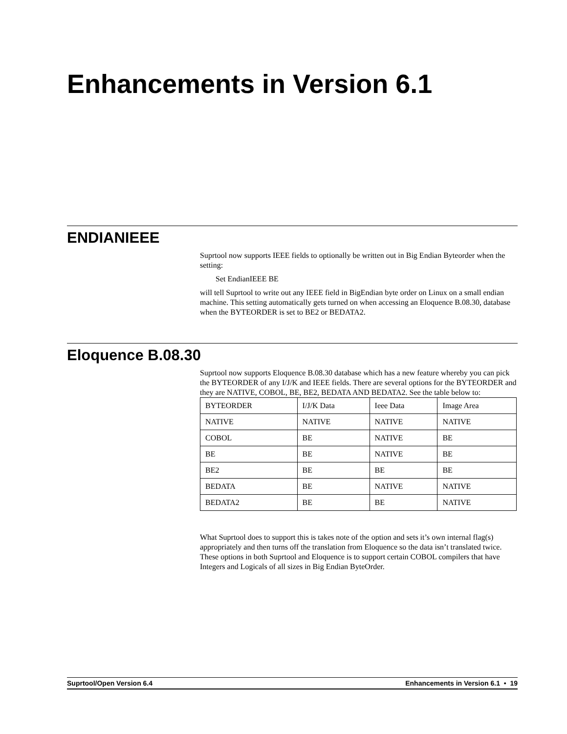Enhancements in Version 6.1
ENDIANIEEE
Suprtool now supports IEEE fields to optionally be written out in Big Endian Byteorder when the setting:
Set EndianIEEE BE
will tell Suprtool to write out any IEEE field in BigEndian byte order on Linux on a small endian machine. This setting automatically gets turned on when accessing an Eloquence B.08.30, database when the BYTEORDER is set to BE2 or BEDATA2.
Eloquence B.08.30
Suprtool now supports Eloquence B.08.30 database which has a new feature whereby you can pick the BYTEORDER of any I/J/K and IEEE fields. There are several options for the BYTEORDER and they are NATIVE, COBOL, BE, BE2, BEDATA AND BEDATA2. See the table below to:
| BYTEORDER | I/J/K Data | Ieee Data | Image Area |
| NATIVE | NATIVE | NATIVE | NATIVE |
| COBOL | BE | NATIVE | BE |
| BE | BE | NATIVE | BE |
| BE2 | BE | BE | BE |
| BEDATA | BE | NATIVE | NATIVE |
| BEDATA2 | BE | BE | NATIVE |
What Suprtool does to support this is takes note of the option and sets it’s own internal flag(s) appropriately and then turns off the translation from Eloquence so the data isn’t translated twice. These options in both Suprtool and Eloquence is to support certain COBOL compilers that have Integers and Logicals of all sizes in Big Endian ByteOrder.
Suprtool/Open Version 6.4 Enhancements in Version 6.1 • 19